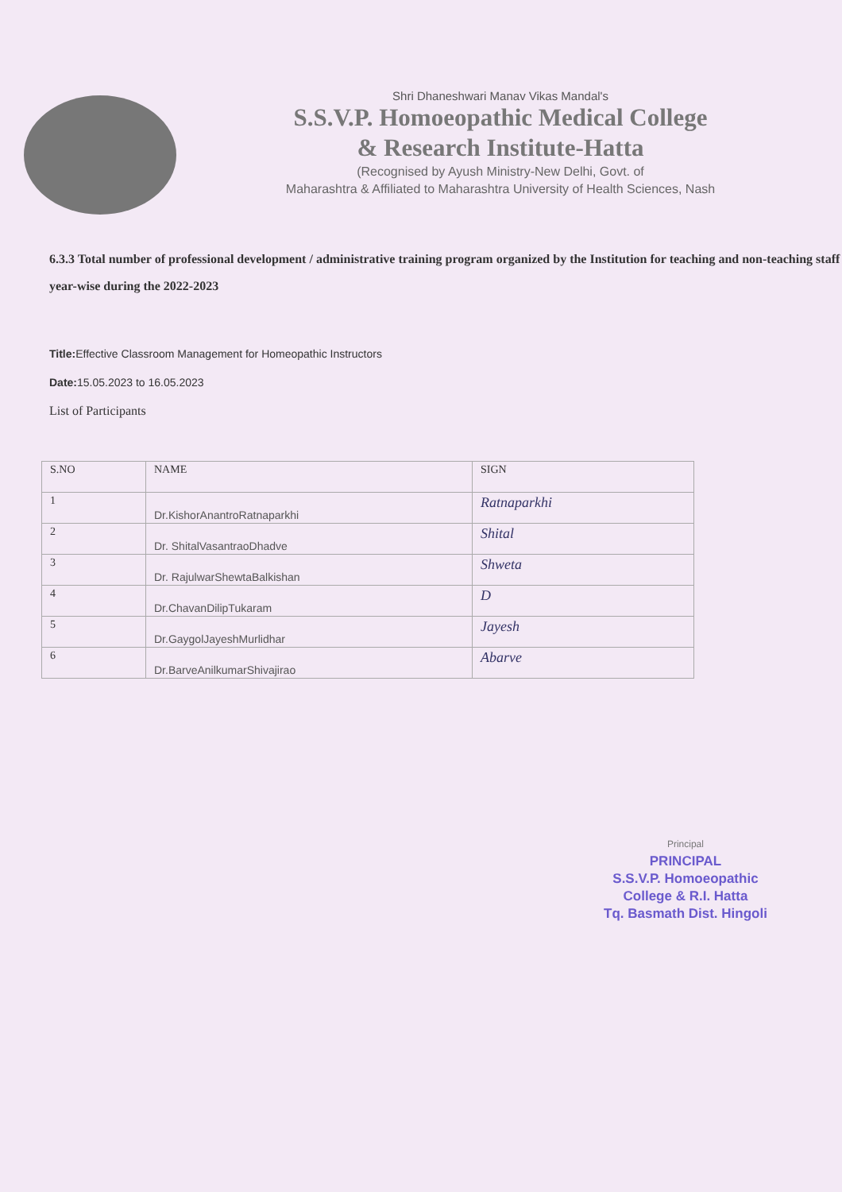Shri Dhaneshwari Manav Vikas Mandal's
S.S.V.P. Homoeopathic Medical College
& Research Institute-Hatta
(Recognised by Ayush Ministry-New Delhi, Govt. of
Maharashtra & Affiliated to Maharashtra University of Health Sciences, Nash
6.3.3 Total number of professional development / administrative training program organized by the Institution for teaching and non-teaching staff year-wise during the 2022-2023
Title: Effective Classroom Management for Homeopathic Instructors
Date: 15.05.2023 to 16.05.2023
List of Participants
| S.NO | NAME | SIGN |
| --- | --- | --- |
| 1 | Dr.KishorAnantroRatnaparkhi | Ratnaparkhi |
| 2 | Dr. ShitalVasantraoDhadve | Shital |
| 3 | Dr. RajulwarShewtaBalkishan | Shweta |
| 4 | Dr.ChavanDilipTukaram | D |
| 5 | Dr.GaygolJayeshMurlidhar | Jayesh |
| 6 | Dr.BarveAnilkumarShivajirao | Abarve |
Principal
PRINCIPAL
S.S.V.P. Homoeopathic
College & R.I. Hatta
Tq. Basmath Dist. Hingoli